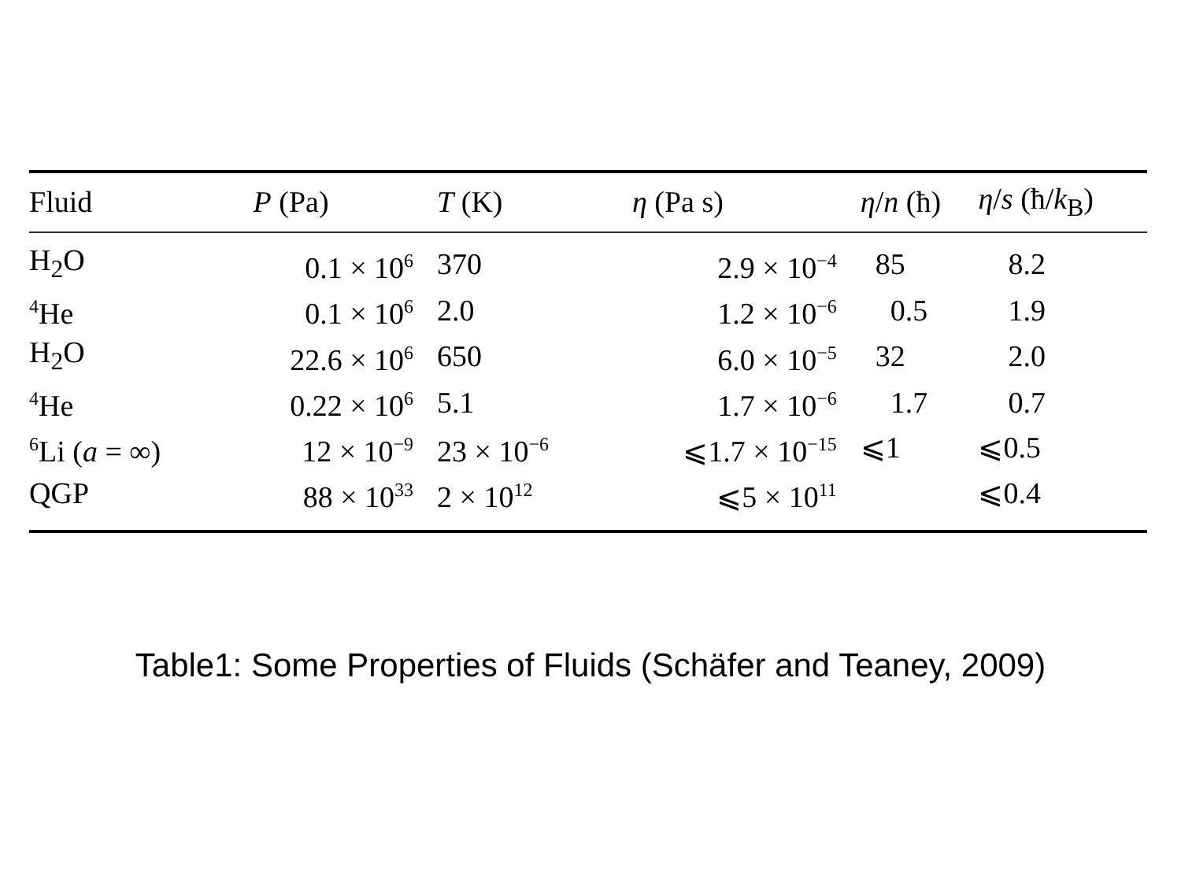| Fluid | P (Pa) | T (K) | η (Pa s) | η / n (ħ) | η / s (ħ/ k<sub>B</sub>) |
| --- | --- | --- | --- | --- | --- |
| H<sub>2</sub>O | 0.1 × 10<sup>6</sup> | 370 | 2.9 × 10<sup>−4</sup> | 85 | 8.2 |
| <sup>4</sup>He | 0.1 × 10<sup>6</sup> | 2.0 | 1.2 × 10<sup>−6</sup> | 0.5 | 1.9 |
| H<sub>2</sub>O | 22.6 × 10<sup>6</sup> | 650 | 6.0 × 10<sup>−5</sup> | 32 | 2.0 |
| <sup>4</sup>He | 0.22 × 10<sup>6</sup> | 5.1 | 1.7 × 10<sup>−6</sup> | 1.7 | 0.7 |
| <sup>6</sup>Li ( a = ∞) | 12 × 10<sup>−9</sup> | 23 × 10<sup>−6</sup> | ⩽1.7 × 10<sup>−15</sup> | ⩽1 | ⩽0.5 |
| QGP | 88 × 10<sup>33</sup> | 2 × 10<sup>12</sup> | ⩽5 × 10<sup>11</sup> | | ⩽0.4 |
Table1: Some Properties of Fluids (Schäfer and Teaney, 2009)